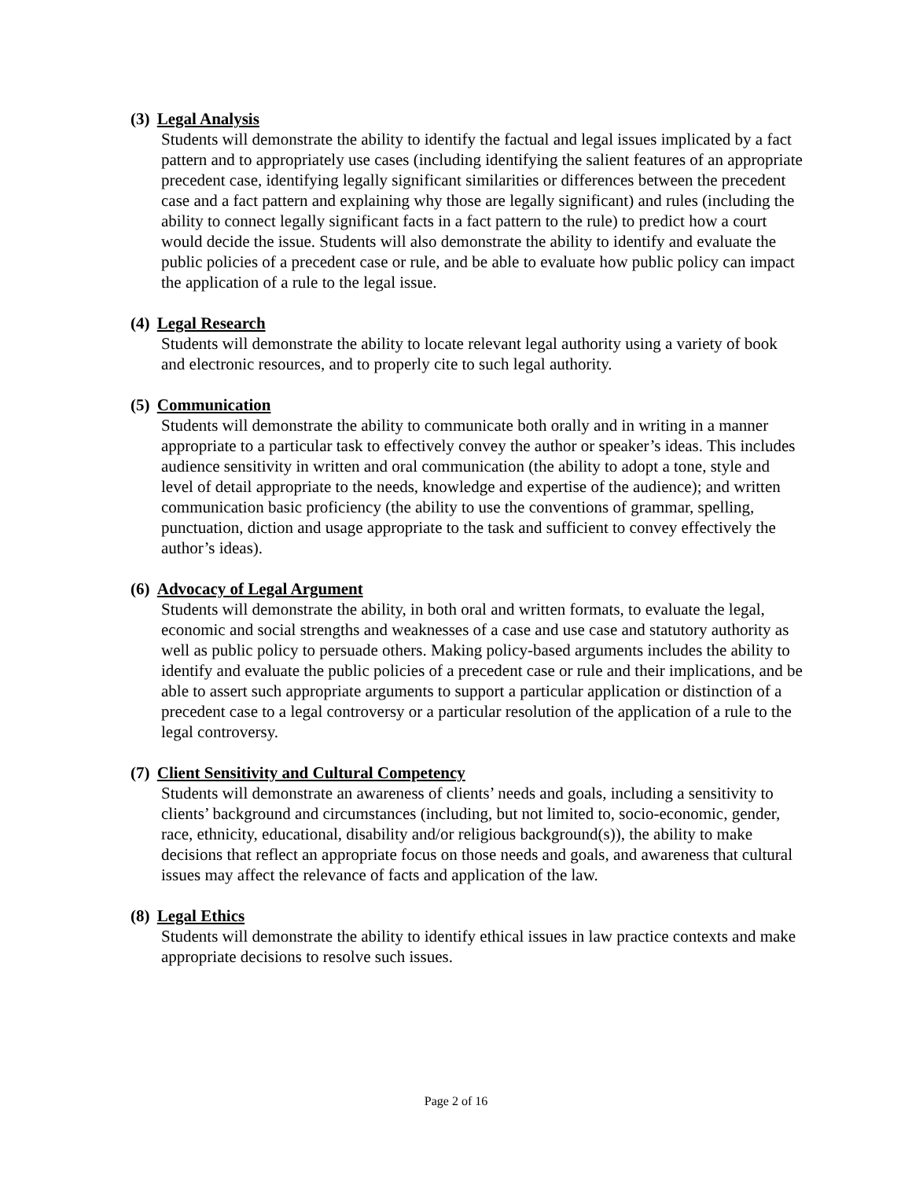(3) Legal Analysis
Students will demonstrate the ability to identify the factual and legal issues implicated by a fact pattern and to appropriately use cases (including identifying the salient features of an appropriate precedent case, identifying legally significant similarities or differences between the precedent case and a fact pattern and explaining why those are legally significant) and rules (including the ability to connect legally significant facts in a fact pattern to the rule) to predict how a court would decide the issue. Students will also demonstrate the ability to identify and evaluate the public policies of a precedent case or rule, and be able to evaluate how public policy can impact the application of a rule to the legal issue.
(4) Legal Research
Students will demonstrate the ability to locate relevant legal authority using a variety of book and electronic resources, and to properly cite to such legal authority.
(5) Communication
Students will demonstrate the ability to communicate both orally and in writing in a manner appropriate to a particular task to effectively convey the author or speaker’s ideas. This includes audience sensitivity in written and oral communication (the ability to adopt a tone, style and level of detail appropriate to the needs, knowledge and expertise of the audience); and written communication basic proficiency (the ability to use the conventions of grammar, spelling, punctuation, diction and usage appropriate to the task and sufficient to convey effectively the author’s ideas).
(6) Advocacy of Legal Argument
Students will demonstrate the ability, in both oral and written formats, to evaluate the legal, economic and social strengths and weaknesses of a case and use case and statutory authority as well as public policy to persuade others. Making policy-based arguments includes the ability to identify and evaluate the public policies of a precedent case or rule and their implications, and be able to assert such appropriate arguments to support a particular application or distinction of a precedent case to a legal controversy or a particular resolution of the application of a rule to the legal controversy.
(7) Client Sensitivity and Cultural Competency
Students will demonstrate an awareness of clients’ needs and goals, including a sensitivity to clients’ background and circumstances (including, but not limited to, socio-economic, gender, race, ethnicity, educational, disability and/or religious background(s)), the ability to make decisions that reflect an appropriate focus on those needs and goals, and awareness that cultural issues may affect the relevance of facts and application of the law.
(8) Legal Ethics
Students will demonstrate the ability to identify ethical issues in law practice contexts and make appropriate decisions to resolve such issues.
Page 2 of 16